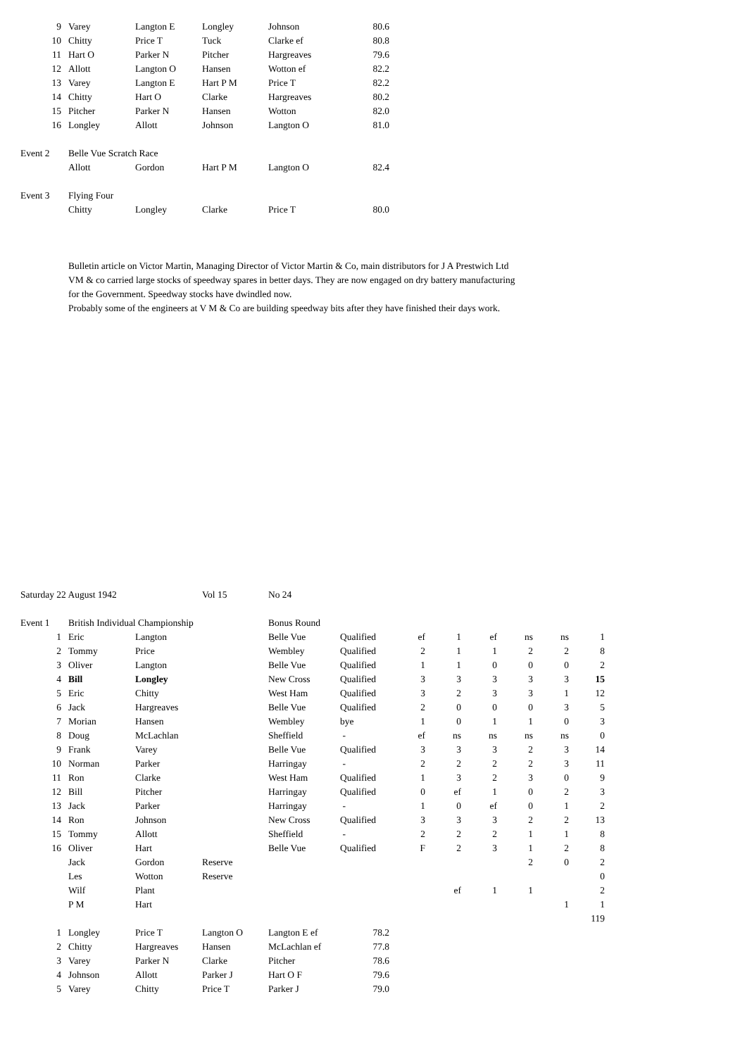| 9 | Varey | Langton E | Longley | Johnson | 80.6 |
| 10 | Chitty | Price T | Tuck | Clarke ef | 80.8 |
| 11 | Hart O | Parker N | Pitcher | Hargreaves | 79.6 |
| 12 | Allott | Langton O | Hansen | Wotton ef | 82.2 |
| 13 | Varey | Langton E | Hart P M | Price T | 82.2 |
| 14 | Chitty | Hart O | Clarke | Hargreaves | 80.2 |
| 15 | Pitcher | Parker N | Hansen | Wotton | 82.0 |
| 16 | Longley | Allott | Johnson | Langton O | 81.0 |
| Event 2 | Belle Vue Scratch Race | | | | |
| | Allott | Gordon | Hart P M | Langton O | 82.4 |
| Event 3 | Flying Four | | | | |
| | Chitty | Longley | Clarke | Price T | 80.0 |
Bulletin article on Victor Martin, Managing Director of Victor Martin & Co, main distributors for J A Prestwich Ltd
VM & co carried large stocks of speedway spares in better days. They are now engaged on dry battery manufacturing
for the Government. Speedway stocks have dwindled now.
Probably some of the engineers at V M & Co are building speedway bits after they have finished their days work.
| Saturday 22 August 1942 | | | Vol 15 | No 24 | | | | | | | |
| Event 1 | British Individual Championship | | | Bonus Round | | | | | | | |
| 1 | Eric | Langton | | Belle Vue | Qualified | ef | 1 | ef | ns | ns | 1 |
| 2 | Tommy | Price | | Wembley | Qualified | 2 | 1 | 1 | 2 | 2 | 8 |
| 3 | Oliver | Langton | | Belle Vue | Qualified | 1 | 1 | 0 | 0 | 0 | 2 |
| 4 | Bill | Longley | | New Cross | Qualified | 3 | 3 | 3 | 3 | 3 | 15 |
| 5 | Eric | Chitty | | West Ham | Qualified | 3 | 2 | 3 | 3 | 1 | 12 |
| 6 | Jack | Hargreaves | | Belle Vue | Qualified | 2 | 0 | 0 | 0 | 3 | 5 |
| 7 | Morian | Hansen | | Wembley | bye | 1 | 0 | 1 | 1 | 0 | 3 |
| 8 | Doug | McLachlan | | Sheffield | - | ef | ns | ns | ns | ns | 0 |
| 9 | Frank | Varey | | Belle Vue | Qualified | 3 | 3 | 3 | 2 | 3 | 14 |
| 10 | Norman | Parker | | Harringay | - | 2 | 2 | 2 | 2 | 3 | 11 |
| 11 | Ron | Clarke | | West Ham | Qualified | 1 | 3 | 2 | 3 | 0 | 9 |
| 12 | Bill | Pitcher | | Harringay | Qualified | 0 | ef | 1 | 0 | 2 | 3 |
| 13 | Jack | Parker | | Harringay | - | 1 | 0 | ef | 0 | 1 | 2 |
| 14 | Ron | Johnson | | New Cross | Qualified | 3 | 3 | 3 | 2 | 2 | 13 |
| 15 | Tommy | Allott | | Sheffield | - | 2 | 2 | 2 | 1 | 1 | 8 |
| 16 | Oliver | Hart | | Belle Vue | Qualified | F | 2 | 3 | 1 | 2 | 8 |
| | Jack | Gordon | Reserve | | | | | | 2 | 0 | 2 |
| | Les | Wotton | Reserve | | | | | | | | 0 |
| | Wilf | Plant | | | | | ef | 1 | 1 | | 2 |
| | P M | Hart | | | | | | | | 1 | 1 |
| | | | | | | | | | | | 119 |
| 1 | Longley | Price T | Langton O | Langton E ef | 78.2 | | | | | | |
| 2 | Chitty | Hargreaves | Hansen | McLachlan ef | 77.8 | | | | | | |
| 3 | Varey | Parker N | Clarke | Pitcher | 78.6 | | | | | | |
| 4 | Johnson | Allott | Parker J | Hart O F | 79.6 | | | | | | |
| 5 | Varey | Chitty | Price T | Parker J | 79.0 | | | | | | |